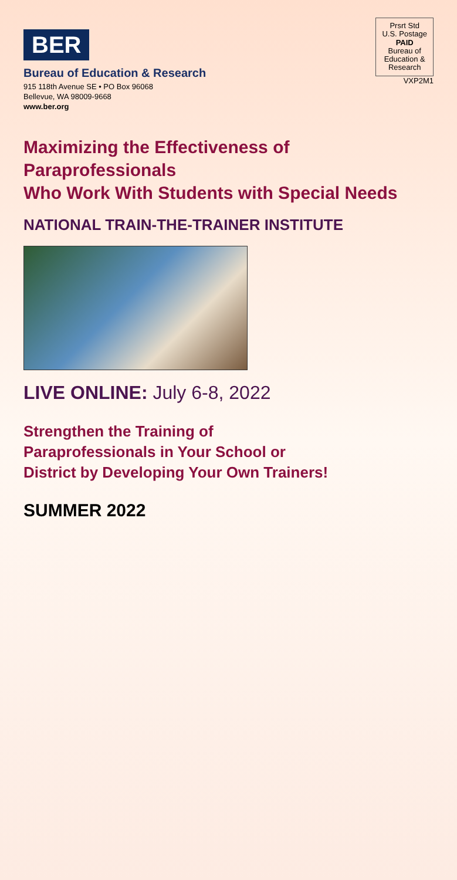BER
Bureau of Education & Research
915 118th Avenue SE • PO Box 96068
Bellevue, WA 98009-9668
www.ber.org
Prsrt Std
U.S. Postage
PAID
Bureau of
Education &
Research
VXP2M1
Maximizing the Effectiveness of Paraprofessionals
Who Work With Students with Special Needs
NATIONAL TRAIN-THE-TRAINER INSTITUTE
LIVE ONLINE: July 6-8, 2022
Strengthen the Training of
Paraprofessionals in Your School or
District by Developing Your Own Trainers!
SUMMER 2022